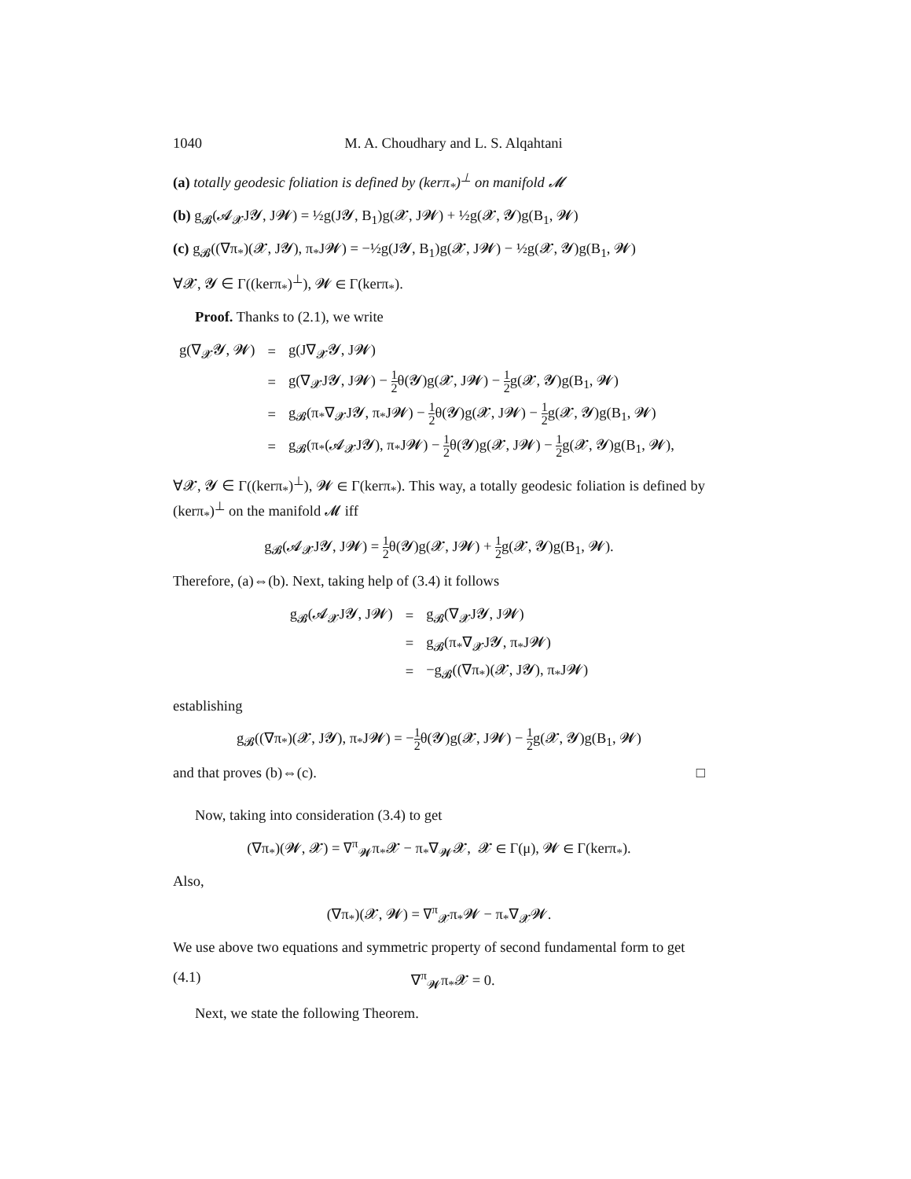1040 M. A. Choudhary and L. S. Alqahtani
(a) totally geodesic foliation is defined by (kerπ<sub>*</sub>)<sup>⊥</sup> on manifold 𝓜
(b) g<sub>𝓑</sub>(𝓐<sub>𝓧</sub>J𝓨, J𝓦) = ½g(J𝓨, B<sub>1</sub>)g(𝓧, J𝓦) + ½g(𝓧, 𝓨)g(B<sub>1</sub>, 𝓦)
(c) g<sub>𝓑</sub>((∇π<sub>*</sub>)(𝓧, J𝓨), π<sub>*</sub>J𝓦) = −½g(J𝓨, B<sub>1</sub>)g(𝓧, J𝓦) − ½g(𝓧, 𝓨)g(B<sub>1</sub>, 𝓦)
∀𝓧, 𝓨 ∈ Γ((kerπ<sub>*</sub>)<sup>⊥</sup>), 𝓦 ∈ Γ(kerπ<sub>*</sub>).
Proof. Thanks to (2.1), we write
| g(∇<sub>𝓧</sub>𝓨, 𝓦) | = | g(J∇<sub>𝓧</sub>𝓨, J𝓦) |
| | = | g(∇<sub>𝓧</sub>J𝓨, J𝓦) − 1 2 θ(𝓨)g(𝓧, J𝓦) − 1 2 g(𝓧, 𝓨)g(B<sub>1</sub>, 𝓦) |
| | = | g<sub>𝓑</sub>(π<sub>*</sub>∇<sub>𝓧</sub>J𝓨, π<sub>*</sub>J𝓦) − 1 2 θ(𝓨)g(𝓧, J𝓦) − 1 2 g(𝓧, 𝓨)g(B<sub>1</sub>, 𝓦) |
| | = | g<sub>𝓑</sub>(π<sub>*</sub>(𝓐<sub>𝓧</sub>J𝓨), π<sub>*</sub>J𝓦) − 1 2 θ(𝓨)g(𝓧, J𝓦) − 1 2 g(𝓧, 𝓨)g(B<sub>1</sub>, 𝓦), |
∀𝓧, 𝓨 ∈ Γ((kerπ<sub>*</sub>)<sup>⊥</sup>), 𝓦 ∈ Γ(kerπ<sub>*</sub>). This way, a totally geodesic foliation is defined by (kerπ<sub>*</sub>)<sup>⊥</sup> on the manifold 𝓜 iff
g<sub>𝓑</sub>(𝓐<sub>𝓧</sub>J𝓨, J𝓦) = 1 2θ(𝓨)g(𝓧, J𝓦) + 1 2g(𝓧, 𝓨)g(B<sub>1</sub>, 𝓦).
Therefore, (a)⇔(b). Next, taking help of (3.4) it follows
| g<sub>𝓑</sub>(𝓐<sub>𝓧</sub>J𝓨, J𝓦) | = | g<sub>𝓑</sub>(∇<sub>𝓧</sub>J𝓨, J𝓦) |
| | = | g<sub>𝓑</sub>(π<sub>*</sub>∇<sub>𝓧</sub>J𝓨, π<sub>*</sub>J𝓦) |
| | = | −g<sub>𝓑</sub>((∇π<sub>*</sub>)(𝓧, J𝓨), π<sub>*</sub>J𝓦) |
establishing
g<sub>𝓑</sub>((∇π<sub>*</sub>)(𝓧, J𝓨), π<sub>*</sub>J𝓦) = −1 2θ(𝓨)g(𝓧, J𝓦) − 1 2g(𝓧, 𝓨)g(B<sub>1</sub>, 𝓦)
and that proves (b)⇔(c). □
Now, taking into consideration (3.4) to get
(∇π<sub>*</sub>)(𝓦, 𝓧) = ∇<sup>π</sup><sub>𝓦</sub>π<sub>*</sub>𝓧 − π<sub>*</sub>∇<sub>𝓦</sub>𝓧, 𝓧 ∈ Γ(μ), 𝓦 ∈ Γ(kerπ<sub>*</sub>).
Also,
(∇π<sub>*</sub>)(𝓧, 𝓦) = ∇<sup>π</sup><sub>𝓧</sub>π<sub>*</sub>𝓦 − π<sub>*</sub>∇<sub>𝓧</sub>𝓦.
We use above two equations and symmetric property of second fundamental form to get
(4.1) ∇<sup>π</sup><sub>𝓦</sub>π<sub>*</sub>𝓧 = 0.
Next, we state the following Theorem.